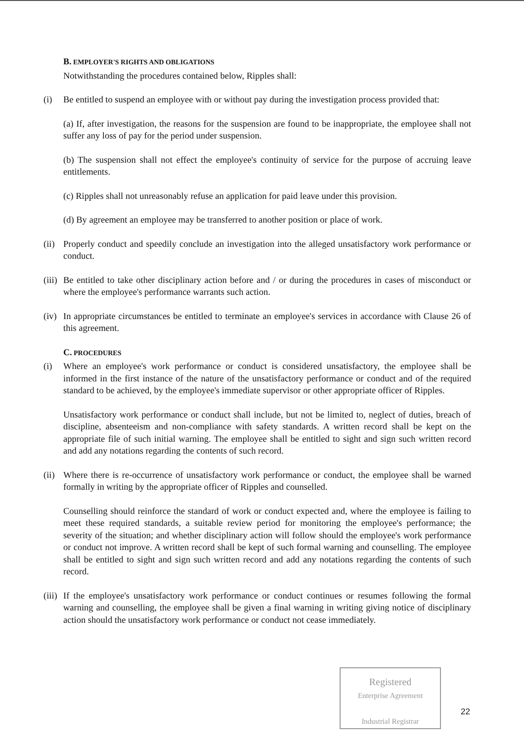B. EMPLOYER'S RIGHTS AND OBLIGATIONS
Notwithstanding the procedures contained below, Ripples shall:
(i) Be entitled to suspend an employee with or without pay during the investigation process provided that:
(a) If, after investigation, the reasons for the suspension are found to be inappropriate, the employee shall not suffer any loss of pay for the period under suspension.
(b) The suspension shall not effect the employee's continuity of service for the purpose of accruing leave entitlements.
(c) Ripples shall not unreasonably refuse an application for paid leave under this provision.
(d) By agreement an employee may be transferred to another position or place of work.
(ii)
Properly conduct and speedily conclude an investigation into the alleged unsatisfactory work performance or conduct.
(iii)
Be entitled to take other disciplinary action before and / or during the procedures in cases of misconduct or where the employee's performance warrants such action.
(iv)
In appropriate circumstances be entitled to terminate an employee's services in accordance with Clause 26 of this agreement.
C. PROCEDURES
(i) Where an employee's work performance or conduct is considered unsatisfactory, the employee shall be informed in the first instance of the nature of the unsatisfactory performance or conduct and of the required standard to be achieved, by the employee's immediate supervisor or other appropriate officer of Ripples.
Unsatisfactory work performance or conduct shall include, but not be limited to, neglect of duties, breach of discipline, absenteeism and non-compliance with safety standards. A written record shall be kept on the appropriate file of such initial warning. The employee shall be entitled to sight and sign such written record and add any notations regarding the contents of such record.
(ii)
Where there is re-occurrence of unsatisfactory work performance or conduct, the employee shall be warned formally in writing by the appropriate officer of Ripples and counselled.
Counselling should reinforce the standard of work or conduct expected and, where the employee is failing to meet these required standards, a suitable review period for monitoring the employee's performance; the severity of the situation; and whether disciplinary action will follow should the employee's work performance or conduct not improve. A written record shall be kept of such formal warning and counselling. The employee shall be entitled to sight and sign such written record and add any notations regarding the contents of such record.
(iii)
If the employee's unsatisfactory work performance or conduct continues or resumes following the formal warning and counselling, the employee shall be given a final warning in writing giving notice of disciplinary action should the unsatisfactory work performance or conduct not cease immediately.
Registered
Enterprise Agreement
Industrial Registrar
22